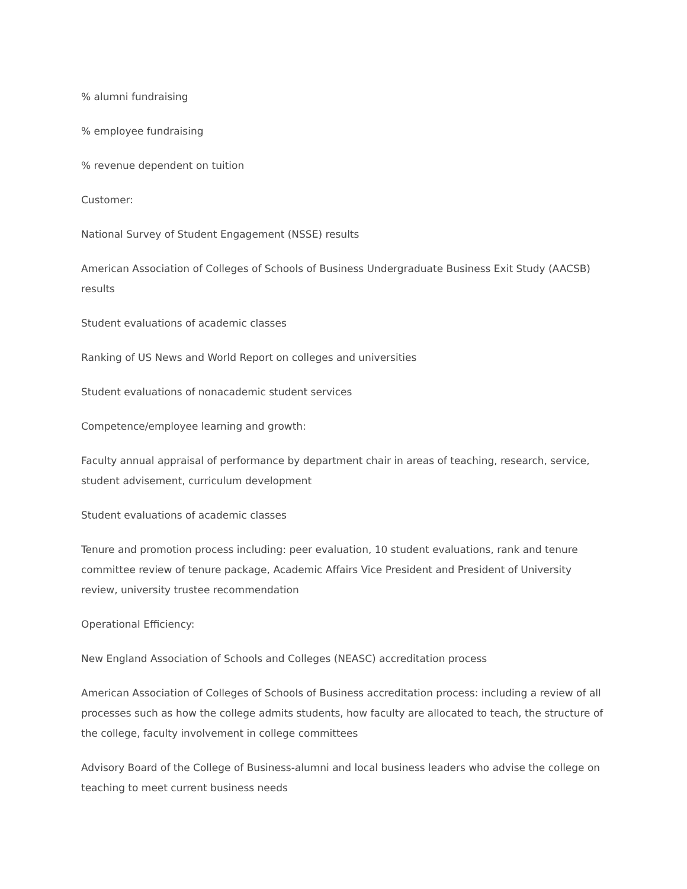% alumni fundraising
% employee fundraising
% revenue dependent on tuition
Customer:
National Survey of Student Engagement (NSSE) results
American Association of Colleges of Schools of Business Undergraduate Business Exit Study (AACSB) results
Student evaluations of academic classes
Ranking of US News and World Report on colleges and universities
Student evaluations of nonacademic student services
Competence/employee learning and growth:
Faculty annual appraisal of performance by department chair in areas of teaching, research, service, student advisement, curriculum development
Student evaluations of academic classes
Tenure and promotion process including: peer evaluation, 10 student evaluations, rank and tenure committee review of tenure package, Academic Affairs Vice President and President of University review, university trustee recommendation
Operational Efficiency:
New England Association of Schools and Colleges (NEASC) accreditation process
American Association of Colleges of Schools of Business accreditation process: including a review of all processes such as how the college admits students, how faculty are allocated to teach, the structure of the college, faculty involvement in college committees
Advisory Board of the College of Business-alumni and local business leaders who advise the college on teaching to meet current business needs